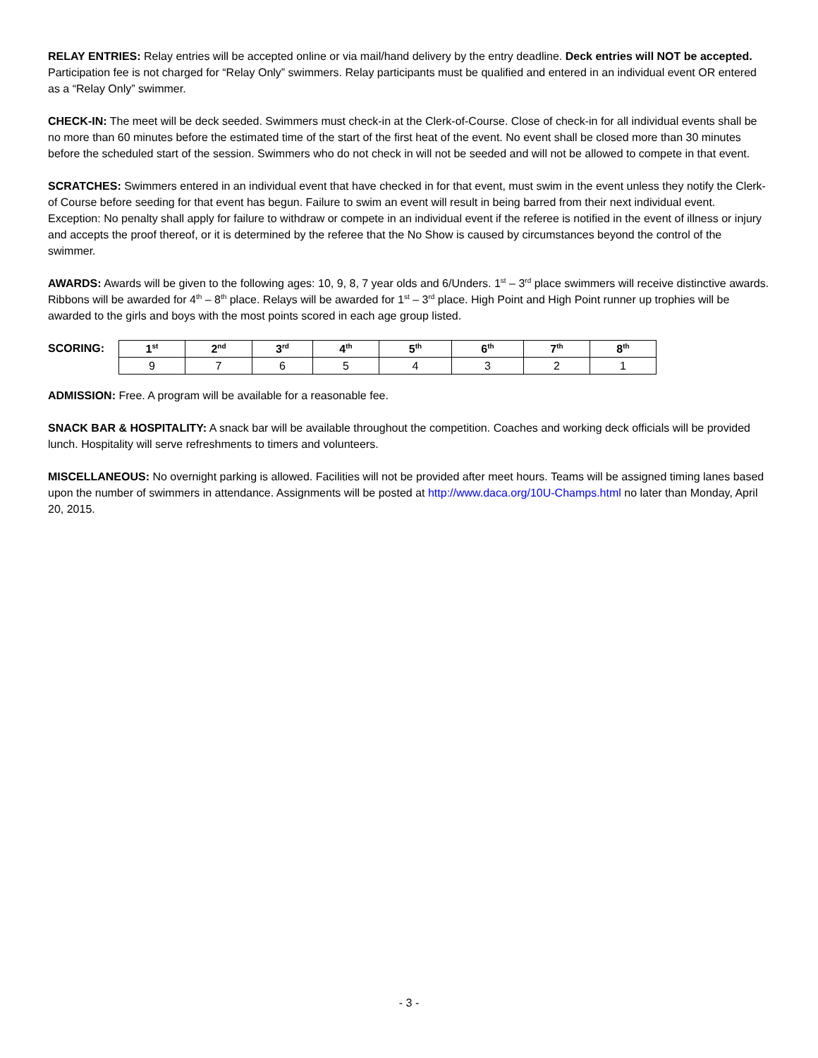RELAY ENTRIES: Relay entries will be accepted online or via mail/hand delivery by the entry deadline. Deck entries will NOT be accepted. Participation fee is not charged for “Relay Only” swimmers. Relay participants must be qualified and entered in an individual event OR entered as a “Relay Only” swimmer.
CHECK-IN: The meet will be deck seeded. Swimmers must check-in at the Clerk-of-Course. Close of check-in for all individual events shall be no more than 60 minutes before the estimated time of the start of the first heat of the event. No event shall be closed more than 30 minutes before the scheduled start of the session. Swimmers who do not check in will not be seeded and will not be allowed to compete in that event.
SCRATCHES: Swimmers entered in an individual event that have checked in for that event, must swim in the event unless they notify the Clerk-of Course before seeding for that event has begun. Failure to swim an event will result in being barred from their next individual event. Exception: No penalty shall apply for failure to withdraw or compete in an individual event if the referee is notified in the event of illness or injury and accepts the proof thereof, or it is determined by the referee that the No Show is caused by circumstances beyond the control of the swimmer.
AWARDS: Awards will be given to the following ages: 10, 9, 8, 7 year olds and 6/Unders. 1<sup>st</sup> – 3<sup>rd</sup> place swimmers will receive distinctive awards. Ribbons will be awarded for 4<sup>th</sup> – 8<sup>th</sup> place. Relays will be awarded for 1<sup>st</sup> – 3<sup>rd</sup> place. High Point and High Point runner up trophies will be awarded to the girls and boys with the most points scored in each age group listed.
SCORING:
| 1<sup>st</sup> | 2<sup>nd</sup> | 3<sup>rd</sup> | 4<sup>th</sup> | 5<sup>th</sup> | 6<sup>th</sup> | 7<sup>th</sup> | 8<sup>th</sup> |
| --- | --- | --- | --- | --- | --- | --- | --- |
| 9 | 7 | 6 | 5 | 4 | 3 | 2 | 1 |
ADMISSION: Free. A program will be available for a reasonable fee.
SNACK BAR & HOSPITALITY: A snack bar will be available throughout the competition. Coaches and working deck officials will be provided lunch. Hospitality will serve refreshments to timers and volunteers.
MISCELLANEOUS: No overnight parking is allowed. Facilities will not be provided after meet hours. Teams will be assigned timing lanes based upon the number of swimmers in attendance. Assignments will be posted at http://www.daca.org/10U-Champs.html no later than Monday, April 20, 2015.
- 3 -